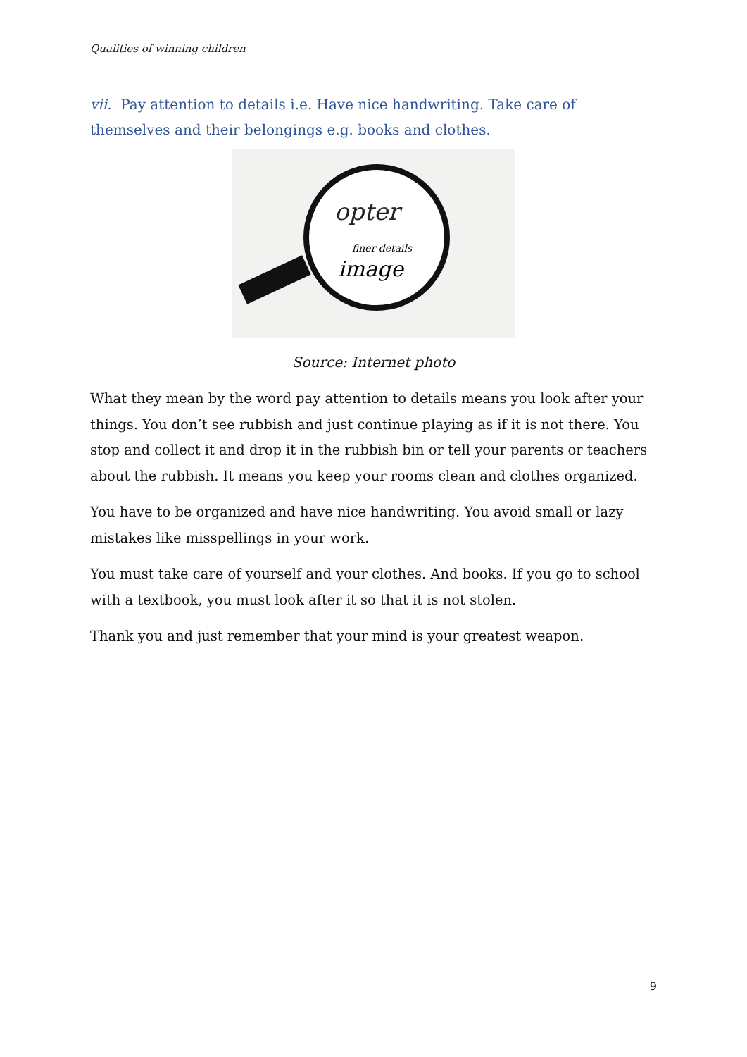Qualities of winning children
vii. Pay attention to details i.e. Have nice handwriting. Take care of themselves and their belongings e.g. books and clothes.
opter
finer details
image
Source: Internet photo
What they mean by the word pay attention to details means you look after your things. You don’t see rubbish and just continue playing as if it is not there. You stop and collect it and drop it in the rubbish bin or tell your parents or teachers about the rubbish. It means you keep your rooms clean and clothes organized.
You have to be organized and have nice handwriting. You avoid small or lazy mistakes like misspellings in your work.
You must take care of yourself and your clothes. And books. If you go to school with a textbook, you must look after it so that it is not stolen.
Thank you and just remember that your mind is your greatest weapon.
9